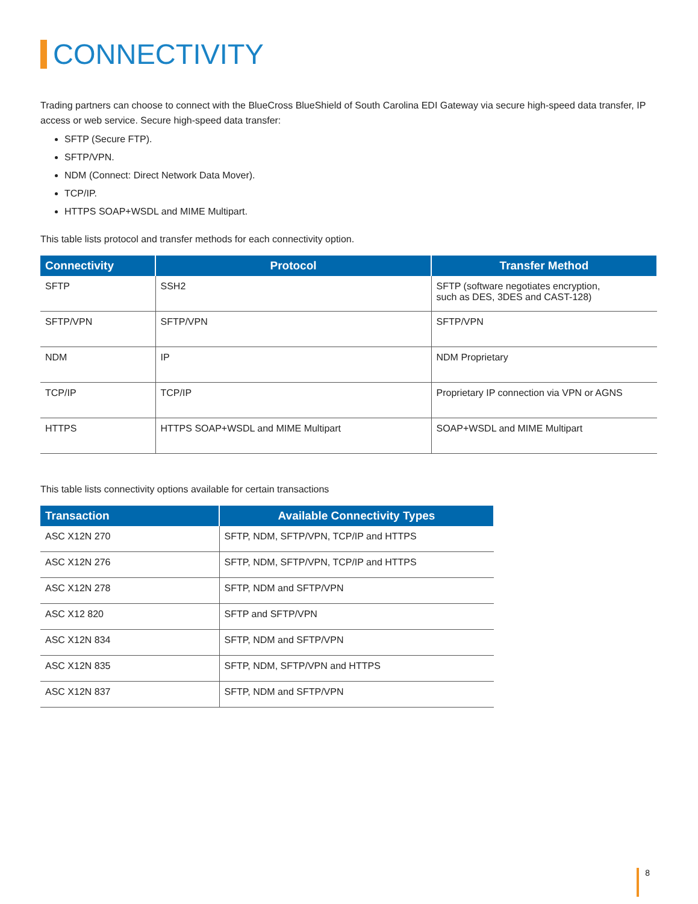CONNECTIVITY
Trading partners can choose to connect with the BlueCross BlueShield of South Carolina EDI Gateway via secure high-speed data transfer, IP access or web service. Secure high-speed data transfer:
SFTP (Secure FTP).
SFTP/VPN.
NDM (Connect: Direct Network Data Mover).
TCP/IP.
HTTPS SOAP+WSDL and MIME Multipart.
This table lists protocol and transfer methods for each connectivity option.
| Connectivity | Protocol | Transfer Method |
| --- | --- | --- |
| SFTP | SSH2 | SFTP (software negotiates encryption, such as DES, 3DES and CAST-128) |
| SFTP/VPN | SFTP/VPN | SFTP/VPN |
| NDM | IP | NDM Proprietary |
| TCP/IP | TCP/IP | Proprietary IP connection via VPN or AGNS |
| HTTPS | HTTPS SOAP+WSDL and MIME Multipart | SOAP+WSDL and MIME Multipart |
This table lists connectivity options available for certain transactions
| Transaction | Available Connectivity Types |
| --- | --- |
| ASC X12N 270 | SFTP, NDM, SFTP/VPN, TCP/IP and HTTPS |
| ASC X12N 276 | SFTP, NDM, SFTP/VPN, TCP/IP and HTTPS |
| ASC X12N 278 | SFTP, NDM and SFTP/VPN |
| ASC X12 820 | SFTP and SFTP/VPN |
| ASC X12N 834 | SFTP, NDM and SFTP/VPN |
| ASC X12N 835 | SFTP, NDM, SFTP/VPN and HTTPS |
| ASC X12N 837 | SFTP, NDM and SFTP/VPN |
8